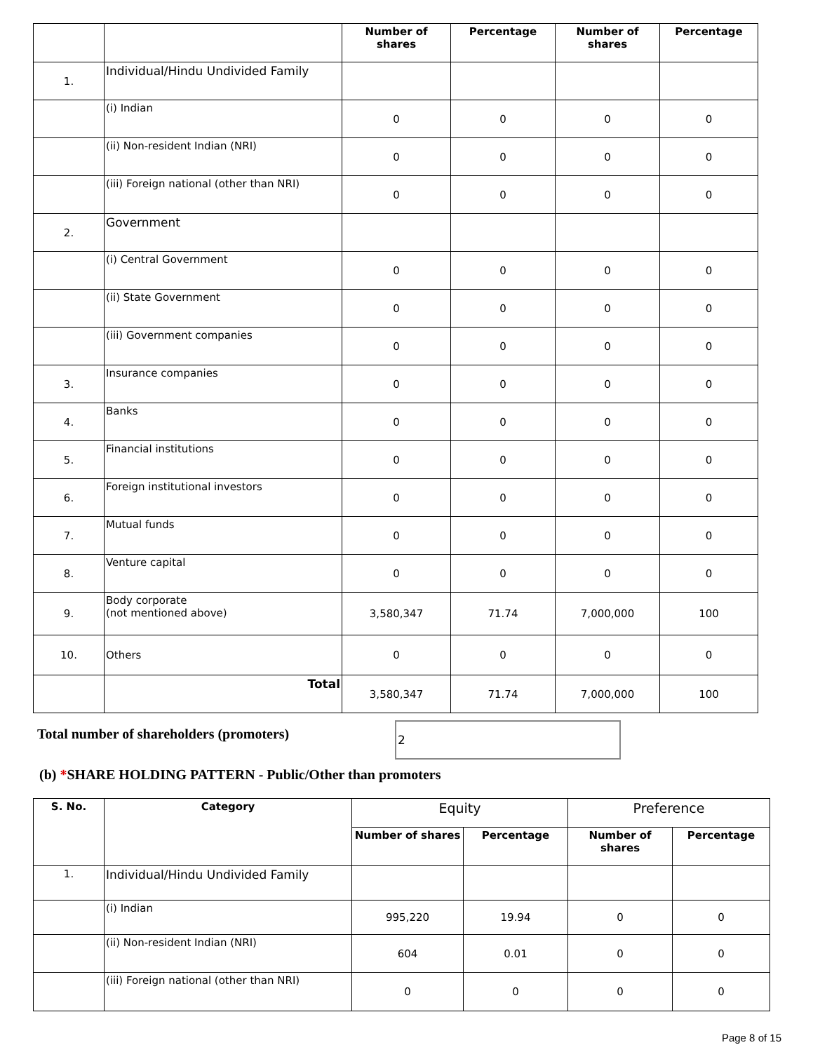| | | Number of shares | Percentage | Number of shares | Percentage |
| 1. | Individual/Hindu Undivided Family | | | | |
| | (i) Indian | 0 | 0 | 0 | 0 |
| | (ii) Non-resident Indian (NRI) | 0 | 0 | 0 | 0 |
| | (iii) Foreign national (other than NRI) | 0 | 0 | 0 | 0 |
| 2. | Government | | | | |
| | (i) Central Government | 0 | 0 | 0 | 0 |
| | (ii) State Government | 0 | 0 | 0 | 0 |
| | (iii) Government companies | 0 | 0 | 0 | 0 |
| 3. | Insurance companies | 0 | 0 | 0 | 0 |
| 4. | Banks | 0 | 0 | 0 | 0 |
| 5. | Financial institutions | 0 | 0 | 0 | 0 |
| 6. | Foreign institutional investors | 0 | 0 | 0 | 0 |
| 7. | Mutual funds | 0 | 0 | 0 | 0 |
| 8. | Venture capital | 0 | 0 | 0 | 0 |
| 9. | Body corporate (not mentioned above) | 3,580,347 | 71.74 | 7,000,000 | 100 |
| 10. | Others | 0 | 0 | 0 | 0 |
| | Total | 3,580,347 | 71.74 | 7,000,000 | 100 |
Total number of shareholders (promoters)
2
(b) *SHARE HOLDING PATTERN - Public/Other than promoters
| S. No. | Category | Equity | | Preference | |
| --- | --- | --- | --- | --- | --- |
| | | Number of shares | Percentage | Number of shares | Percentage |
| 1. | Individual/Hindu Undivided Family | | | | |
| | (i) Indian | 995,220 | 19.94 | 0 | 0 |
| | (ii) Non-resident Indian (NRI) | 604 | 0.01 | 0 | 0 |
| | (iii) Foreign national (other than NRI) | 0 | 0 | 0 | 0 |
Page 8 of 15